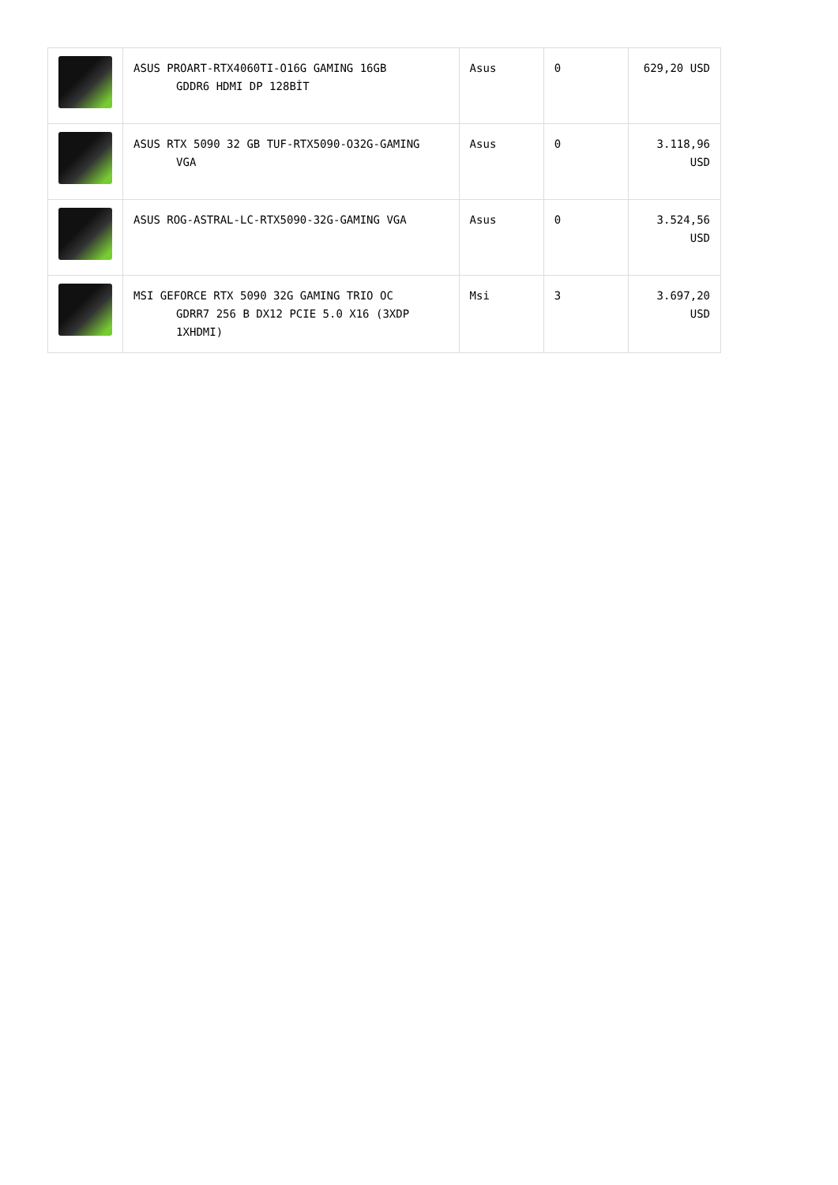| | ASUS PROART-RTX4060TI-O16G GAMING 16GB GDDR6 HDMI DP 128BİT | Asus | 0 | 629,20 USD |
| | ASUS RTX 5090 32 GB TUF-RTX5090-O32G-GAMING VGA | Asus | 0 | 3.118,96 USD |
| | ASUS ROG-ASTRAL-LC-RTX5090-32G-GAMING VGA | Asus | 0 | 3.524,56 USD |
| | MSI GEFORCE RTX 5090 32G GAMING TRIO OC GDRR7 256 B DX12 PCIE 5.0 X16 (3XDP 1XHDMI) | Msi | 3 | 3.697,20 USD |